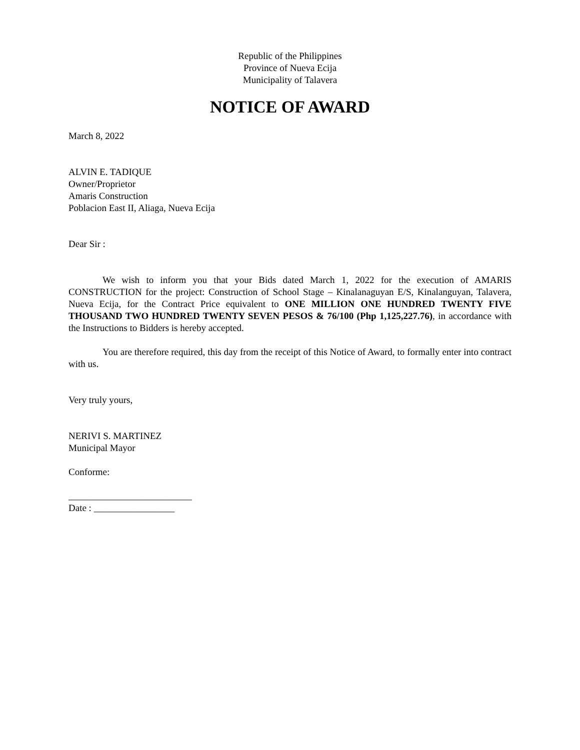Republic of the Philippines
Province of Nueva Ecija
Municipality of Talavera
NOTICE OF AWARD
March 8, 2022
ALVIN E. TADIQUE
Owner/Proprietor
Amaris Construction
Poblacion East II, Aliaga, Nueva Ecija
Dear Sir :
We wish to inform you that your Bids dated March 1, 2022 for the execution of AMARIS CONSTRUCTION for the project: Construction of School Stage – Kinalanaguyan E/S, Kinalanguyan, Talavera, Nueva Ecija, for the Contract Price equivalent to ONE MILLION ONE HUNDRED TWENTY FIVE THOUSAND TWO HUNDRED TWENTY SEVEN PESOS & 76/100 (Php 1,125,227.76), in accordance with the Instructions to Bidders is hereby accepted.
You are therefore required, this day from the receipt of this Notice of Award, to formally enter into contract with us.
Very truly yours,
NERIVI S. MARTINEZ
Municipal Mayor
Conforme:
__________________________
Date : _________________